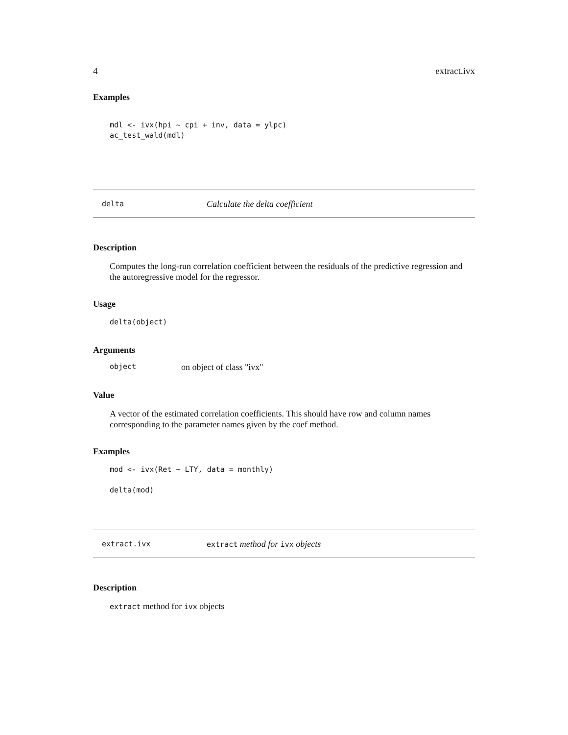4 extract.ivx
Examples
mdl <- ivx(hpi ~ cpi + inv, data = ylpc)
ac_test_wald(mdl)
delta Calculate the delta coefficient
Description
Computes the long-run correlation coefficient between the residuals of the predictive regression and the autoregressive model for the regressor.
Usage
delta(object)
Arguments
object on object of class "ivx"
Value
A vector of the estimated correlation coefficients. This should have row and column names corresponding to the parameter names given by the coef method.
Examples
mod <- ivx(Ret ~ LTY, data = monthly)

delta(mod)
extract.ivx extract method for ivx objects
Description
extract method for ivx objects